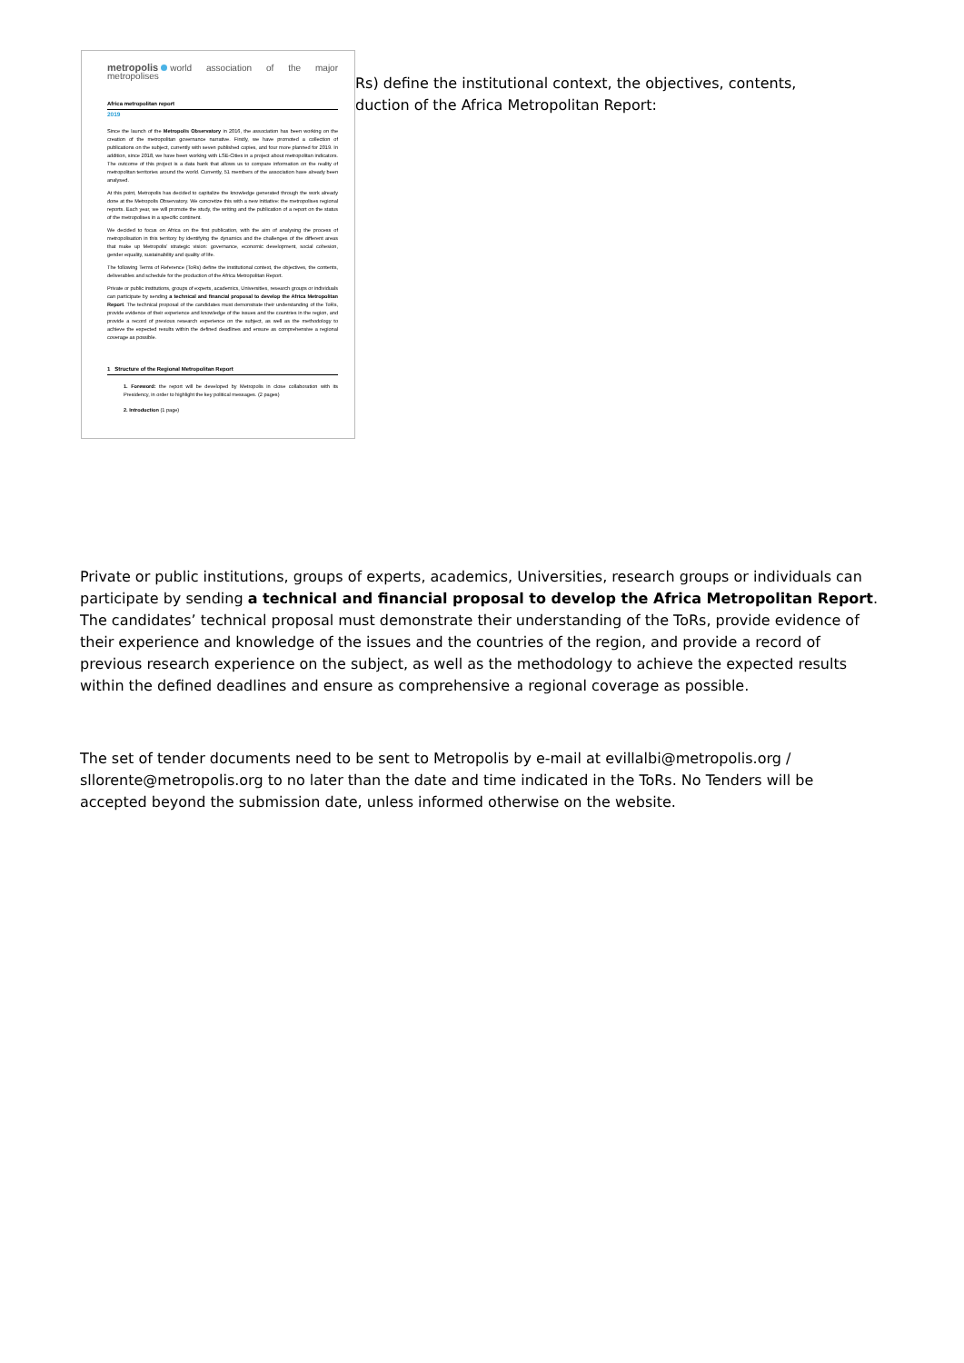metropolis world association of the major metropolises
Africa metropolitan report
2019
Since the launch of the Metropolis Observatory in 2016, the association has been working on the creation of the metropolitan governance narrative. Firstly, we have promoted a collection of publications on the subject, currently with seven published copies, and four more planned for 2019. In addition, since 2018, we have been working with LSE-Cities in a project about metropolitan indicators. The outcome of this project is a data bank that allows us to compare information on the reality of metropolitan territories around the world. Currently, 51 members of the association have already been analysed.
At this point, Metropolis has decided to capitalize the knowledge generated through the work already done at the Metropolis Observatory. We concretize this with a new initiative: the metropolises regional reports. Each year, we will promote the study, the writing and the publication of a report on the status of the metropolises in a specific continent.
We decided to focus on Africa on the first publication, with the aim of analysing the process of metropolisation in this territory by identifying the dynamics and the challenges of the different areas that make up Metropolis' strategic vision: governance, economic development, social cohesion, gender equality, sustainability and quality of life.
The following Terms of Reference (ToRs) define the institutional context, the objectives, the contents, deliverables and schedule for the production of the Africa Metropolitan Report.
Private or public institutions, groups of experts, academics, Universities, research groups or individuals can participate by sending a technical and financial proposal to develop the Africa Metropolitan Report. The technical proposal of the candidates must demonstrate their understanding of the ToRs, provide evidence of their experience and knowledge of the issues and the countries in the region, and provide a record of previous research experience on the subject, as well as the methodology to achieve the expected results within the defined deadlines and ensure as comprehensive a regional coverage as possible.
1 Structure of the Regional Metropolitan Report
1. Foreword: the report will be developed by Metropolis in close collaboration with its Presidency, in order to highlight the key political messages. (2 pages)
2. Introduction (1 page)
Rs) define the institutional context, the objectives, contents,
duction of the Africa Metropolitan Report:
Private or public institutions, groups of experts, academics, Universities, research groups or individuals can participate by sending a technical and financial proposal to develop the Africa Metropolitan Report. The candidates’ technical proposal must demonstrate their understanding of the ToRs, provide evidence of their experience and knowledge of the issues and the countries of the region, and provide a record of previous research experience on the subject, as well as the methodology to achieve the expected results within the defined deadlines and ensure as comprehensive a regional coverage as possible.
The set of tender documents need to be sent to Metropolis by e-mail at evillalbi@metropolis.org / sllorente@metropolis.org to no later than the date and time indicated in the ToRs. No Tenders will be accepted beyond the submission date, unless informed otherwise on the website.